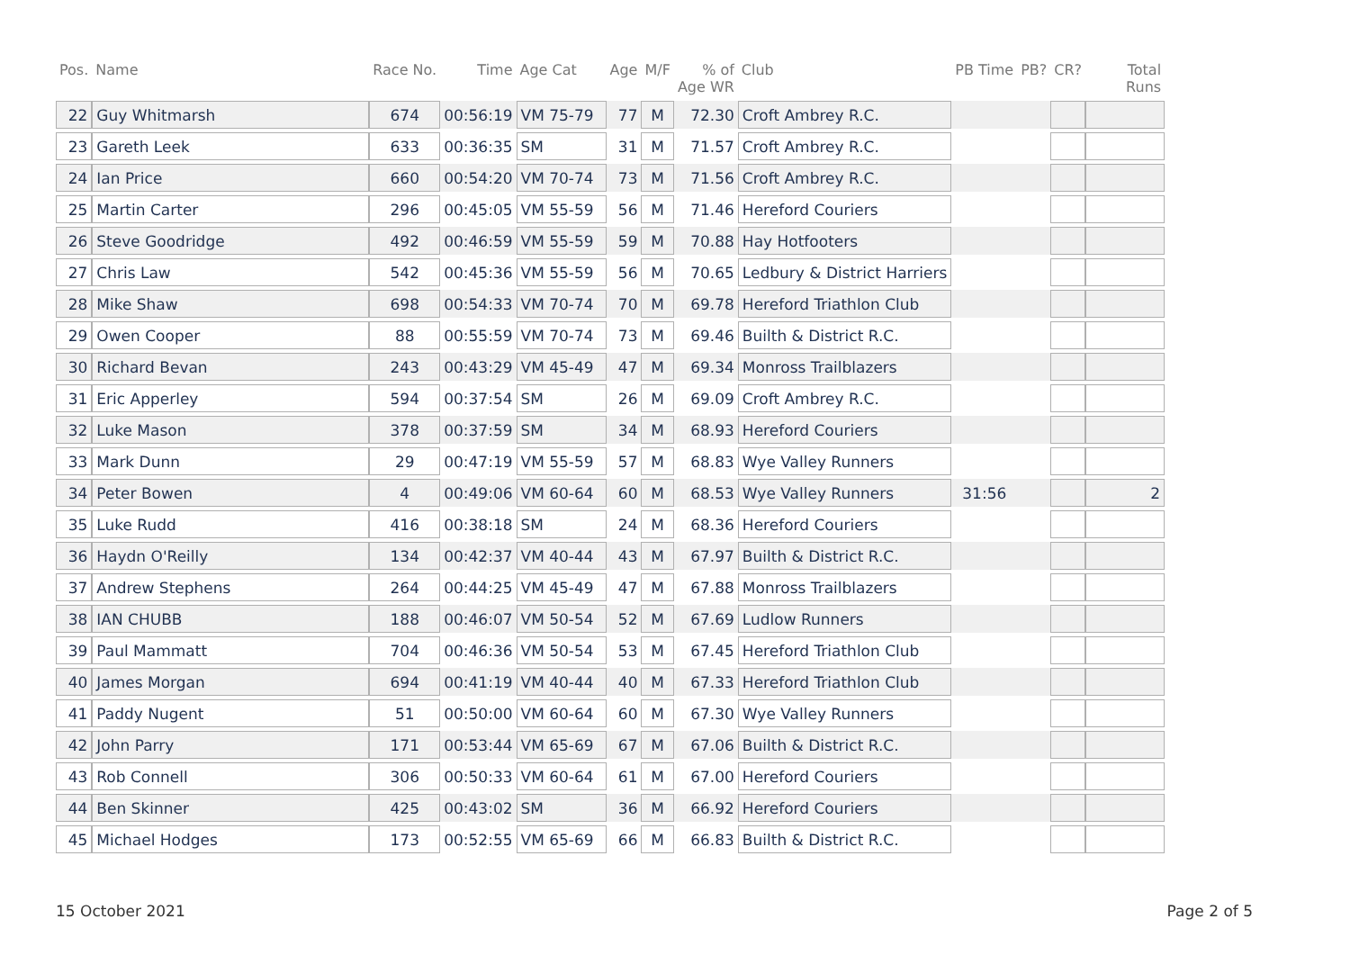| Pos. | Name | Race No. | Time | Age Cat | Age | M/F | % of Age WR | Club | PB Time | PB? | CR? | Total Runs |
| --- | --- | --- | --- | --- | --- | --- | --- | --- | --- | --- | --- | --- |
| 22 | Guy Whitmarsh | 674 | 00:56:19 | VM 75-79 | 77 | M | 72.30 | Croft Ambrey R.C. | | | | |
| 23 | Gareth Leek | 633 | 00:36:35 | SM | 31 | M | 71.57 | Croft Ambrey R.C. | | | | |
| 24 | Ian Price | 660 | 00:54:20 | VM 70-74 | 73 | M | 71.56 | Croft Ambrey R.C. | | | | |
| 25 | Martin Carter | 296 | 00:45:05 | VM 55-59 | 56 | M | 71.46 | Hereford Couriers | | | | |
| 26 | Steve Goodridge | 492 | 00:46:59 | VM 55-59 | 59 | M | 70.88 | Hay Hotfooters | | | | |
| 27 | Chris Law | 542 | 00:45:36 | VM 55-59 | 56 | M | 70.65 | Ledbury & District Harriers | | | | |
| 28 | Mike Shaw | 698 | 00:54:33 | VM 70-74 | 70 | M | 69.78 | Hereford Triathlon Club | | | | |
| 29 | Owen Cooper | 88 | 00:55:59 | VM 70-74 | 73 | M | 69.46 | Builth & District R.C. | | | | |
| 30 | Richard Bevan | 243 | 00:43:29 | VM 45-49 | 47 | M | 69.34 | Monross Trailblazers | | | | |
| 31 | Eric Apperley | 594 | 00:37:54 | SM | 26 | M | 69.09 | Croft Ambrey R.C. | | | | |
| 32 | Luke Mason | 378 | 00:37:59 | SM | 34 | M | 68.93 | Hereford Couriers | | | | |
| 33 | Mark Dunn | 29 | 00:47:19 | VM 55-59 | 57 | M | 68.83 | Wye Valley Runners | | | | |
| 34 | Peter Bowen | 4 | 00:49:06 | VM 60-64 | 60 | M | 68.53 | Wye Valley Runners | 31:56 | | | 2 |
| 35 | Luke Rudd | 416 | 00:38:18 | SM | 24 | M | 68.36 | Hereford Couriers | | | | |
| 36 | Haydn O'Reilly | 134 | 00:42:37 | VM 40-44 | 43 | M | 67.97 | Builth & District R.C. | | | | |
| 37 | Andrew Stephens | 264 | 00:44:25 | VM 45-49 | 47 | M | 67.88 | Monross Trailblazers | | | | |
| 38 | IAN CHUBB | 188 | 00:46:07 | VM 50-54 | 52 | M | 67.69 | Ludlow Runners | | | | |
| 39 | Paul Mammatt | 704 | 00:46:36 | VM 50-54 | 53 | M | 67.45 | Hereford Triathlon Club | | | | |
| 40 | James Morgan | 694 | 00:41:19 | VM 40-44 | 40 | M | 67.33 | Hereford Triathlon Club | | | | |
| 41 | Paddy Nugent | 51 | 00:50:00 | VM 60-64 | 60 | M | 67.30 | Wye Valley Runners | | | | |
| 42 | John Parry | 171 | 00:53:44 | VM 65-69 | 67 | M | 67.06 | Builth & District R.C. | | | | |
| 43 | Rob Connell | 306 | 00:50:33 | VM 60-64 | 61 | M | 67.00 | Hereford Couriers | | | | |
| 44 | Ben Skinner | 425 | 00:43:02 | SM | 36 | M | 66.92 | Hereford Couriers | | | | |
| 45 | Michael Hodges | 173 | 00:52:55 | VM 65-69 | 66 | M | 66.83 | Builth & District R.C. | | | | |
15 October 2021 Page 2 of 5